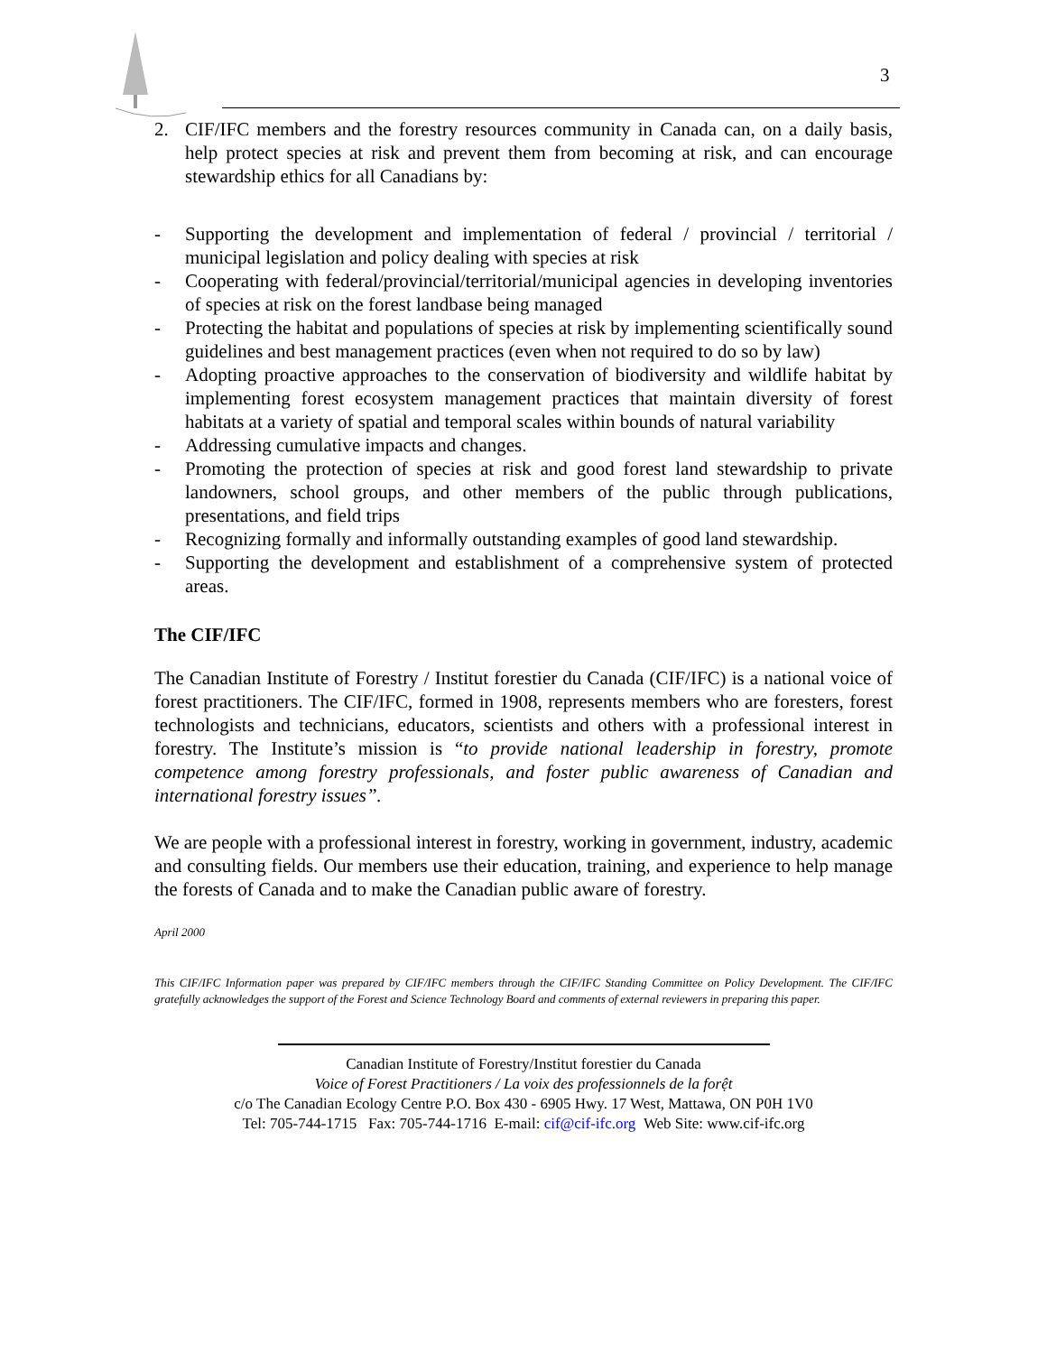3
2. CIF/IFC members and the forestry resources community in Canada can, on a daily basis, help protect species at risk and prevent them from becoming at risk, and can encourage stewardship ethics for all Canadians by:
- Supporting the development and implementation of federal / provincial / territorial / municipal legislation and policy dealing with species at risk
- Cooperating with federal/provincial/territorial/municipal agencies in developing inventories of species at risk on the forest landbase being managed
- Protecting the habitat and populations of species at risk by implementing scientifically sound guidelines and best management practices (even when not required to do so by law)
- Adopting proactive approaches to the conservation of biodiversity and wildlife habitat by implementing forest ecosystem management practices that maintain diversity of forest habitats at a variety of spatial and temporal scales within bounds of natural variability
- Addressing cumulative impacts and changes.
- Promoting the protection of species at risk and good forest land stewardship to private landowners, school groups, and other members of the public through publications, presentations, and field trips
- Recognizing formally and informally outstanding examples of good land stewardship.
- Supporting the development and establishment of a comprehensive system of protected areas.
The CIF/IFC
The Canadian Institute of Forestry / Institut forestier du Canada (CIF/IFC) is a national voice of forest practitioners. The CIF/IFC, formed in 1908, represents members who are foresters, forest technologists and technicians, educators, scientists and others with a professional interest in forestry. The Institute’s mission is “to provide national leadership in forestry, promote competence among forestry professionals, and foster public awareness of Canadian and international forestry issues”.
We are people with a professional interest in forestry, working in government, industry, academic and consulting fields. Our members use their education, training, and experience to help manage the forests of Canada and to make the Canadian public aware of forestry.
April 2000
This CIF/IFC Information paper was prepared by CIF/IFC members through the CIF/IFC Standing Committee on Policy Development. The CIF/IFC gratefully acknowledges the support of the Forest and Science Technology Board and comments of external reviewers in preparing this paper.
Canadian Institute of Forestry/Institut forestier du Canada
Voice of Forest Practitioners / La voix des professionnels de la forệt
c/o The Canadian Ecology Centre P.O. Box 430 - 6905 Hwy. 17 West, Mattawa, ON P0H 1V0
Tel: 705-744-1715 Fax: 705-744-1716 E-mail: cif@cif-ifc.org Web Site: www.cif-ifc.org